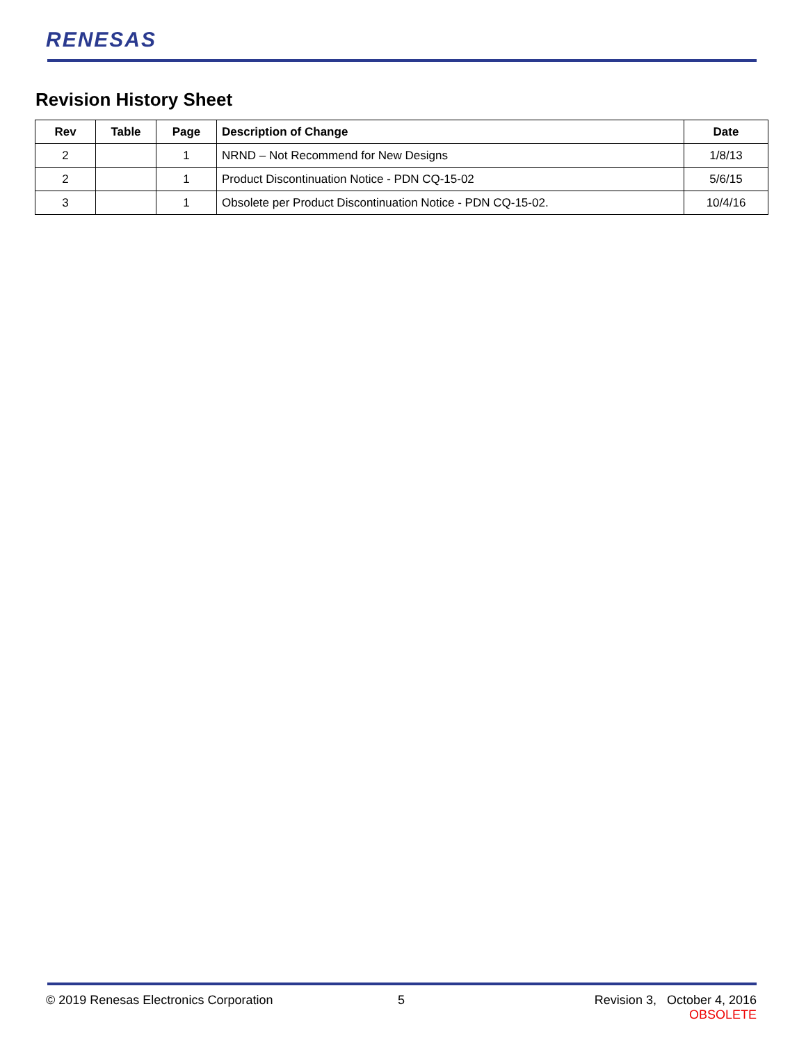RENESAS
Revision History Sheet
| Rev | Table | Page | Description of Change | Date |
| --- | --- | --- | --- | --- |
| 2 | | 1 | NRND – Not Recommend for New Designs | 1/8/13 |
| 2 | | 1 | Product Discontinuation Notice - PDN CQ-15-02 | 5/6/15 |
| 3 | | 1 | Obsolete per Product Discontinuation Notice - PDN CQ-15-02. | 10/4/16 |
© 2019 Renesas Electronics Corporation
5
Revision 3, October 4, 2016
OBSOLETE